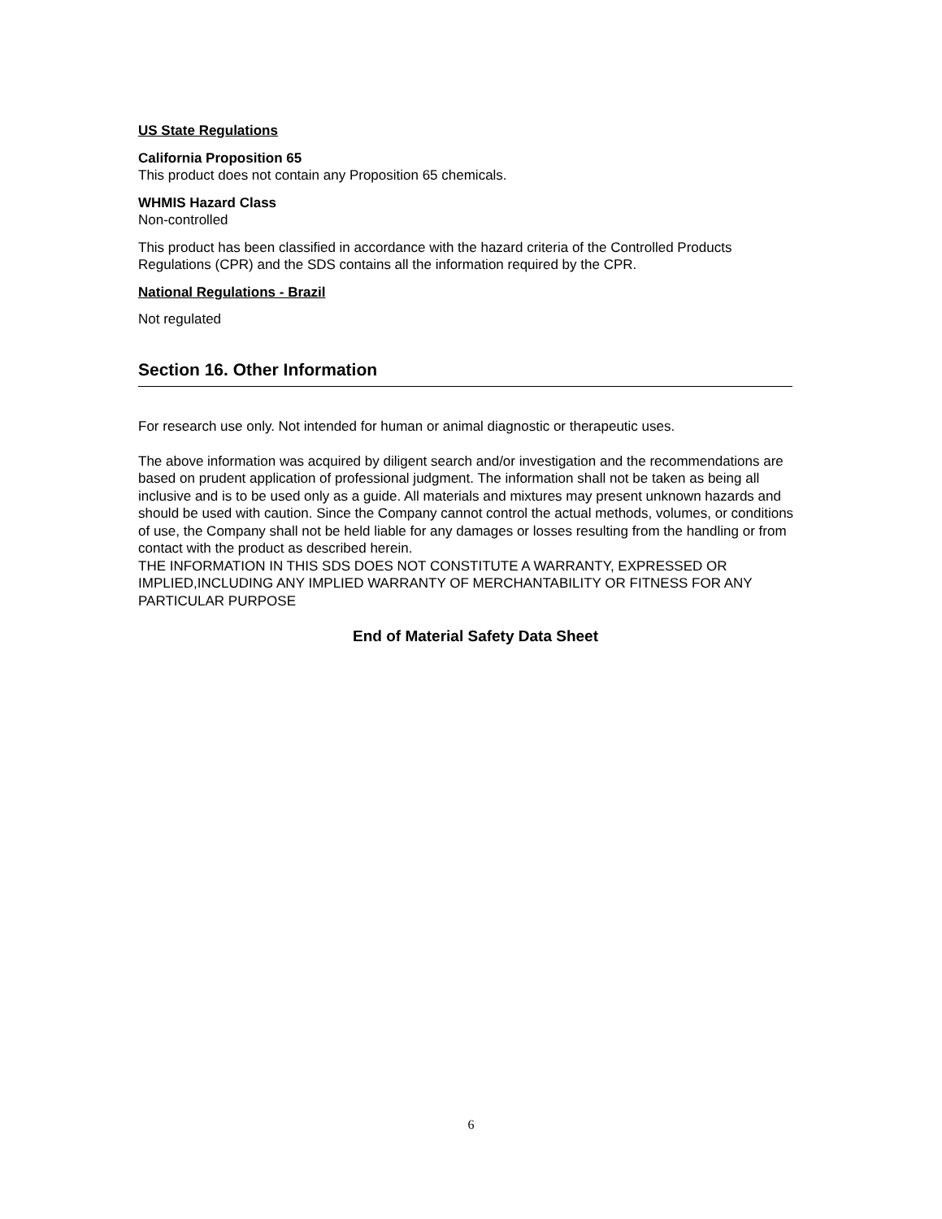US State Regulations
California Proposition 65
This product does not contain any Proposition 65 chemicals.
WHMIS Hazard Class
Non-controlled
This product has been classified in accordance with the hazard criteria of the Controlled Products Regulations (CPR) and the SDS contains all the information required by the CPR.
National Regulations - Brazil
Not regulated
Section 16. Other Information
For research use only. Not intended for human or animal diagnostic or therapeutic uses.
The above information was acquired by diligent search and/or investigation and the recommendations are based on prudent application of professional judgment. The information shall not be taken as being all inclusive and is to be used only as a guide. All materials and mixtures may present unknown hazards and should be used with caution. Since the Company cannot control the actual methods, volumes, or conditions of use, the Company shall not be held liable for any damages or losses resulting from the handling or from contact with the product as described herein.
THE INFORMATION IN THIS SDS DOES NOT CONSTITUTE A WARRANTY, EXPRESSED OR IMPLIED,INCLUDING ANY IMPLIED WARRANTY OF MERCHANTABILITY OR FITNESS FOR ANY PARTICULAR PURPOSE
End of Material Safety Data Sheet
6